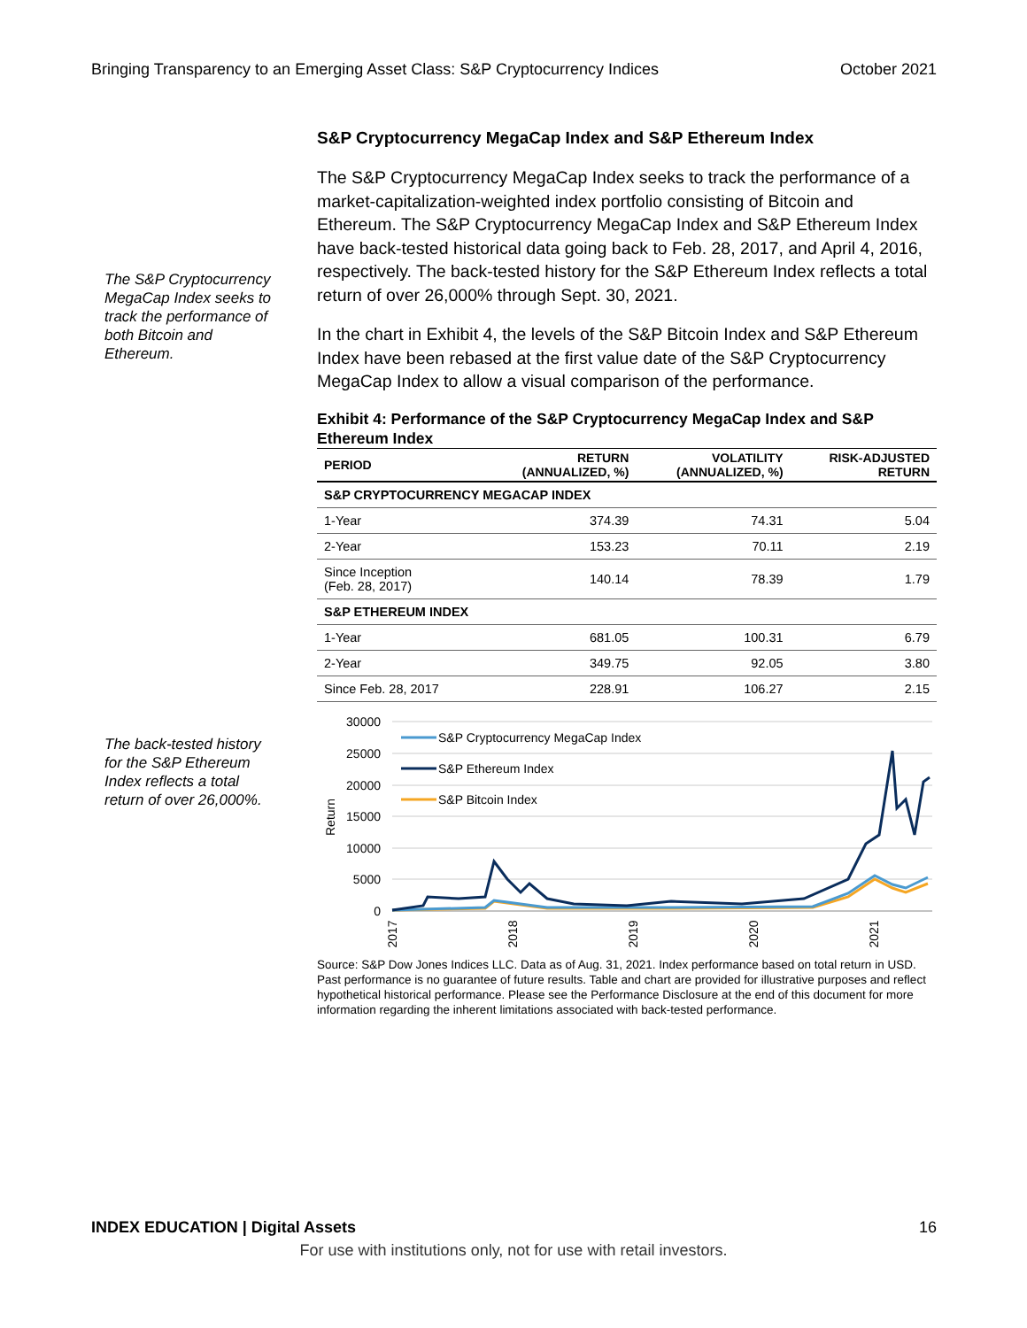Bringing Transparency to an Emerging Asset Class: S&P Cryptocurrency Indices October 2021
The S&P Cryptocurrency MegaCap Index seeks to track the performance of both Bitcoin and Ethereum.
The back-tested history for the S&P Ethereum Index reflects a total return of over 26,000%.
S&P Cryptocurrency MegaCap Index and S&P Ethereum Index
The S&P Cryptocurrency MegaCap Index seeks to track the performance of a market-capitalization-weighted index portfolio consisting of Bitcoin and Ethereum. The S&P Cryptocurrency MegaCap Index and S&P Ethereum Index have back-tested historical data going back to Feb. 28, 2017, and April 4, 2016, respectively. The back-tested history for the S&P Ethereum Index reflects a total return of over 26,000% through Sept. 30, 2021.
In the chart in Exhibit 4, the levels of the S&P Bitcoin Index and S&P Ethereum Index have been rebased at the first value date of the S&P Cryptocurrency MegaCap Index to allow a visual comparison of the performance.
Exhibit 4: Performance of the S&P Cryptocurrency MegaCap Index and S&P Ethereum Index
| PERIOD | RETURN (ANNUALIZED, %) | VOLATILITY (ANNUALIZED, %) | RISK-ADJUSTED RETURN |
| --- | --- | --- | --- |
| S&P CRYPTOCURRENCY MEGACAP INDEX | | | |
| 1-Year | 374.39 | 74.31 | 5.04 |
| 2-Year | 153.23 | 70.11 | 2.19 |
| Since Inception (Feb. 28, 2017) | 140.14 | 78.39 | 1.79 |
| S&P ETHEREUM INDEX | | | |
| 1-Year | 681.05 | 100.31 | 6.79 |
| 2-Year | 349.75 | 92.05 | 3.80 |
| Since Feb. 28, 2017 | 228.91 | 106.27 | 2.15 |
30000
25000
20000
15000
10000
5000
0
Return
S&P Cryptocurrency MegaCap Index
S&P Ethereum Index
S&P Bitcoin Index
2017
2018
2019
2020
2021
Source: S&P Dow Jones Indices LLC. Data as of Aug. 31, 2021. Index performance based on total return in USD. Past performance is no guarantee of future results. Table and chart are provided for illustrative purposes and reflect hypothetical historical performance. Please see the Performance Disclosure at the end of this document for more information regarding the inherent limitations associated with back-tested performance.
INDEX EDUCATION | Digital Assets 16
For use with institutions only, not for use with retail investors.